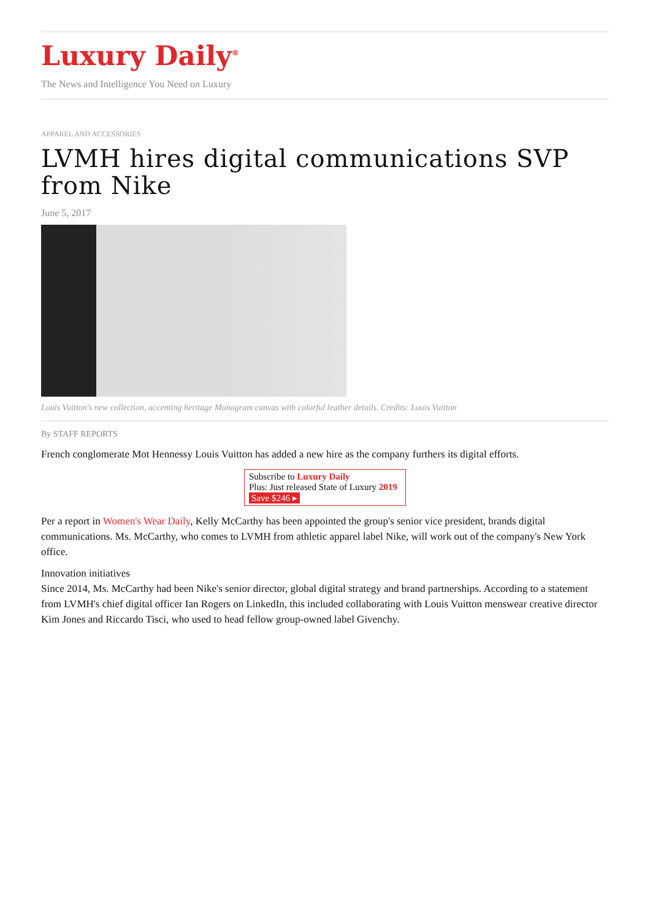Luxury Daily<sup>®</sup>
The News and Intelligence You Need on Luxury
APPAREL AND ACCESSORIES
LVMH hires digital communications SVP from Nike
June 5, 2017
Louis Vuitton's new collection, accenting heritage Monogram canvas with colorful leather details. Credits: Louis Vuitton
By STAFF REPORTS
French conglomerate Mot Hennessy Louis Vuitton has added a new hire as the company furthers its digital efforts.
Subscribe to Luxury Daily
Plus: Just released State of Luxury 2019 Save $246 ▸
Per a report in Women's Wear Daily, Kelly McCarthy has been appointed the group's senior vice president, brands digital communications. Ms. McCarthy, who comes to LVMH from athletic apparel label Nike, will work out of the company's New York office.
Innovation initiatives
Since 2014, Ms. McCarthy had been Nike's senior director, global digital strategy and brand partnerships. According to a statement from LVMH's chief digital officer Ian Rogers on LinkedIn, this included collaborating with Louis Vuitton menswear creative director Kim Jones and Riccardo Tisci, who used to head fellow group-owned label Givenchy.